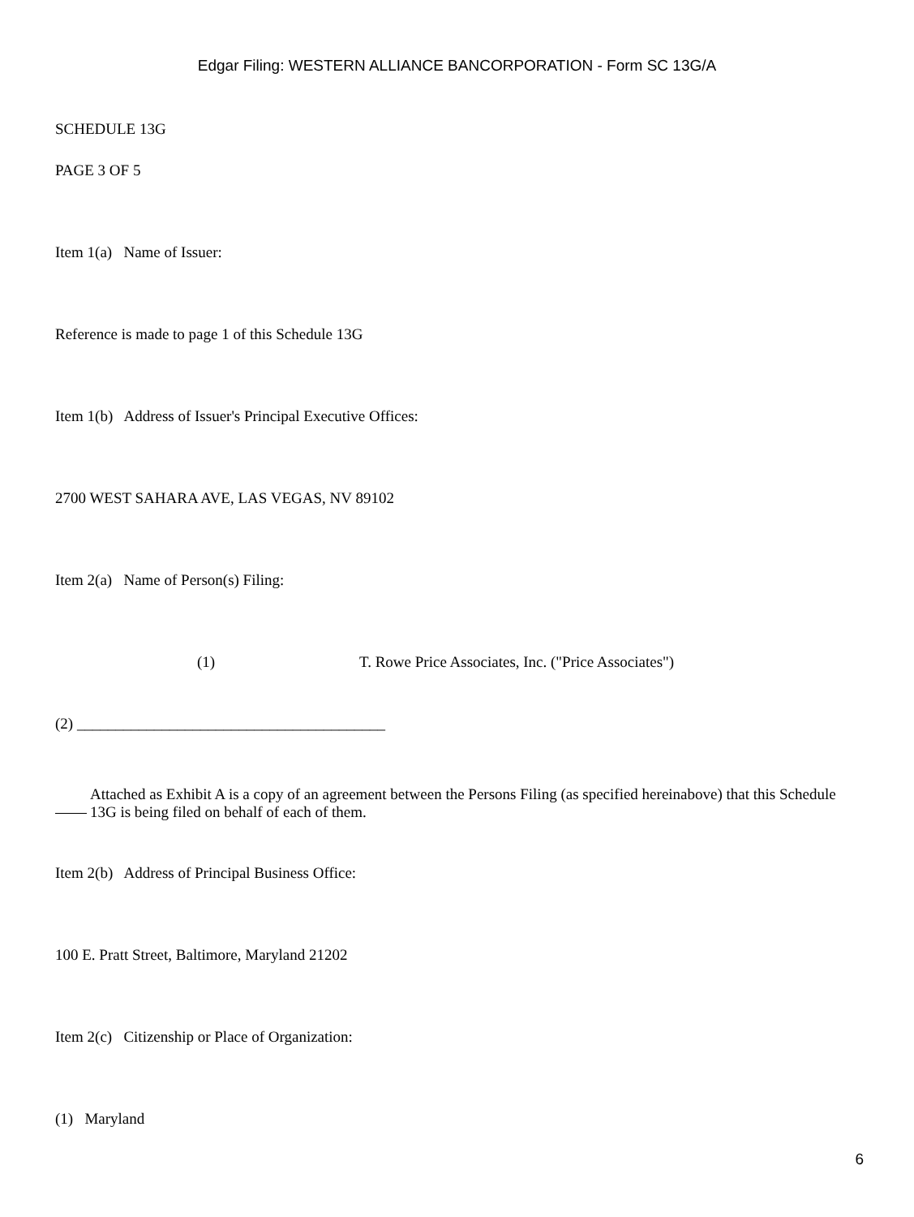Edgar Filing: WESTERN ALLIANCE BANCORPORATION - Form SC 13G/A
SCHEDULE 13G
PAGE 3 OF 5
Item 1(a) Name of Issuer:
Reference is made to page 1 of this Schedule 13G
Item 1(b) Address of Issuer's Principal Executive Offices:
2700 WEST SAHARA AVE, LAS VEGAS, NV 89102
Item 2(a) Name of Person(s) Filing:
(1) T. Rowe Price Associates, Inc. ("Price Associates")
(2) ________________________________________
Attached as Exhibit A is a copy of an agreement between the Persons Filing (as specified hereinabove) that this Schedule 13G is being filed on behalf of each of them.
Item 2(b) Address of Principal Business Office:
100 E. Pratt Street, Baltimore, Maryland 21202
Item 2(c) Citizenship or Place of Organization:
(1) Maryland
6